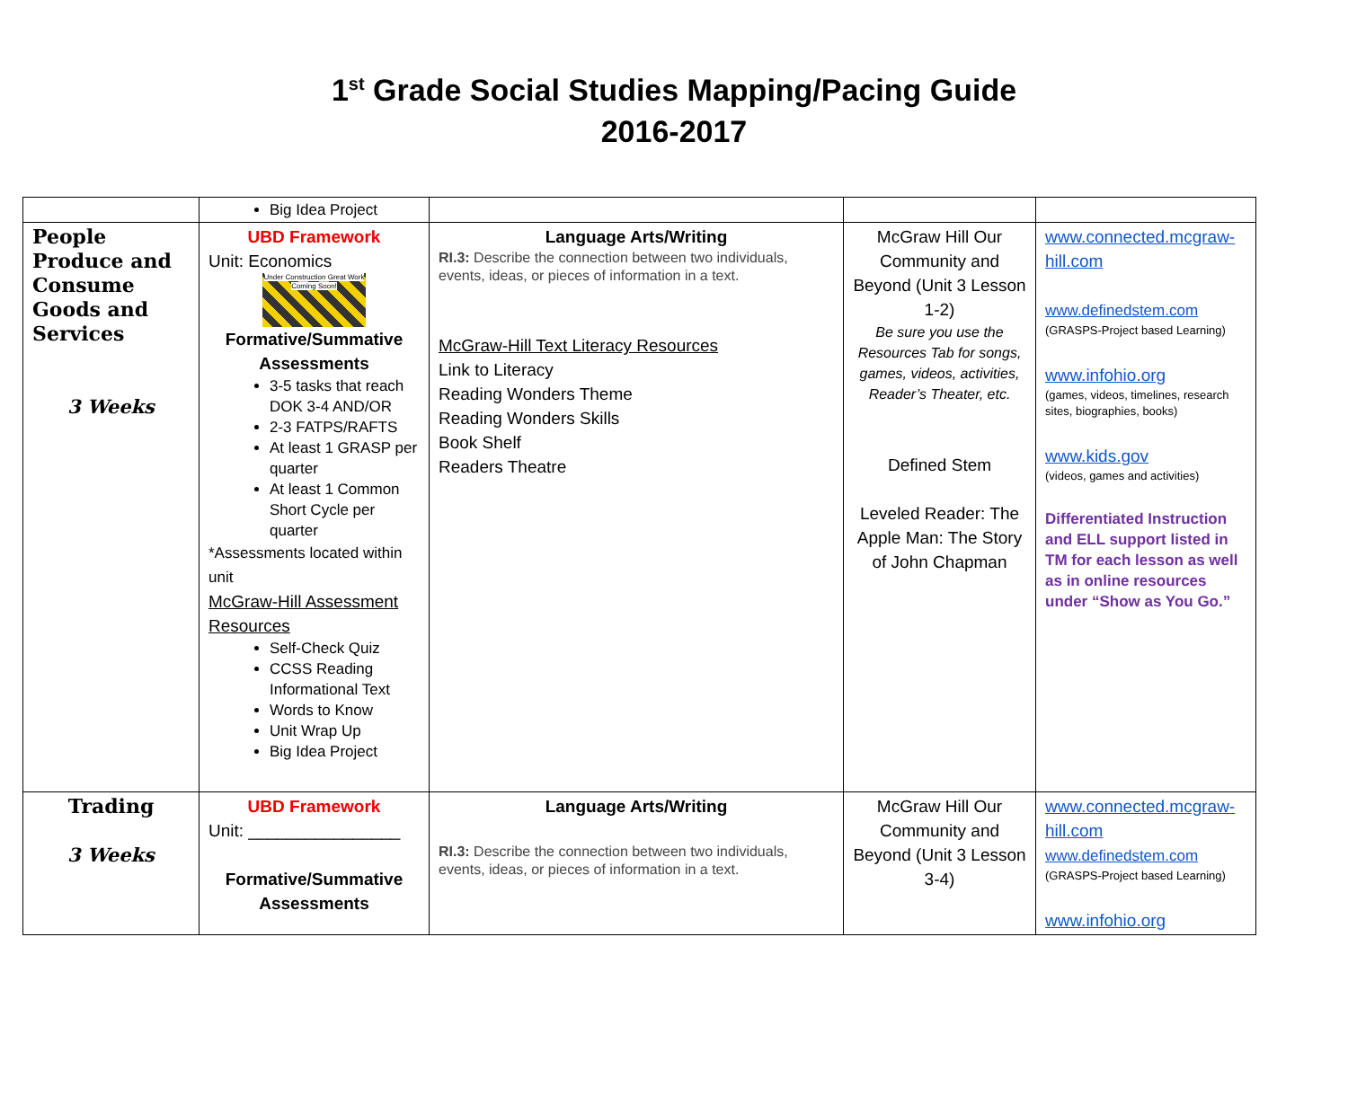1<sup>st</sup> Grade Social Studies Mapping/Pacing Guide
2016-2017
| | Big Idea Project | | | |
| People Produce and Consume Goods and Services 3 Weeks | UBD Framework Unit: Economics Under Construction Great Work Coming Soon! Formative/Summative Assessments 3-5 tasks that reach DOK 3-4 AND/OR 2-3 FATPS/RAFTS At least 1 GRASP per quarter At least 1 Common Short Cycle per quarter *Assessments located within unit McGraw-Hill Assessment Resources Self-Check Quiz CCSS Reading Informational Text Words to Know Unit Wrap Up Big Idea Project | Language Arts/Writing RI.3: Describe the connection between two individuals, events, ideas, or pieces of information in a text. McGraw-Hill Text Literacy Resources Link to Literacy Reading Wonders Theme Reading Wonders Skills Book Shelf Readers Theatre | McGraw Hill Our Community and Beyond (Unit 3 Lesson 1-2) Be sure you use the Resources Tab for songs, games, videos, activities, Reader’s Theater, etc. Defined Stem Leveled Reader: The Apple Man: The Story of John Chapman | www.connected.mcgraw-hill.com www.definedstem.com (GRASPS-Project based Learning) www.infohio.org (games, videos, timelines, research sites, biographies, books) www.kids.gov (videos, games and activities) Differentiated Instruction and ELL support listed in TM for each lesson as well as in online resources under “Show as You Go.” |
| Trading 3 Weeks | UBD Framework Unit: ________________ Formative/Summative Assessments | Language Arts/Writing RI.3: Describe the connection between two individuals, events, ideas, or pieces of information in a text. | McGraw Hill Our Community and Beyond (Unit 3 Lesson 3-4) | www.connected.mcgraw-hill.com www.definedstem.com (GRASPS-Project based Learning) www.infohio.org |